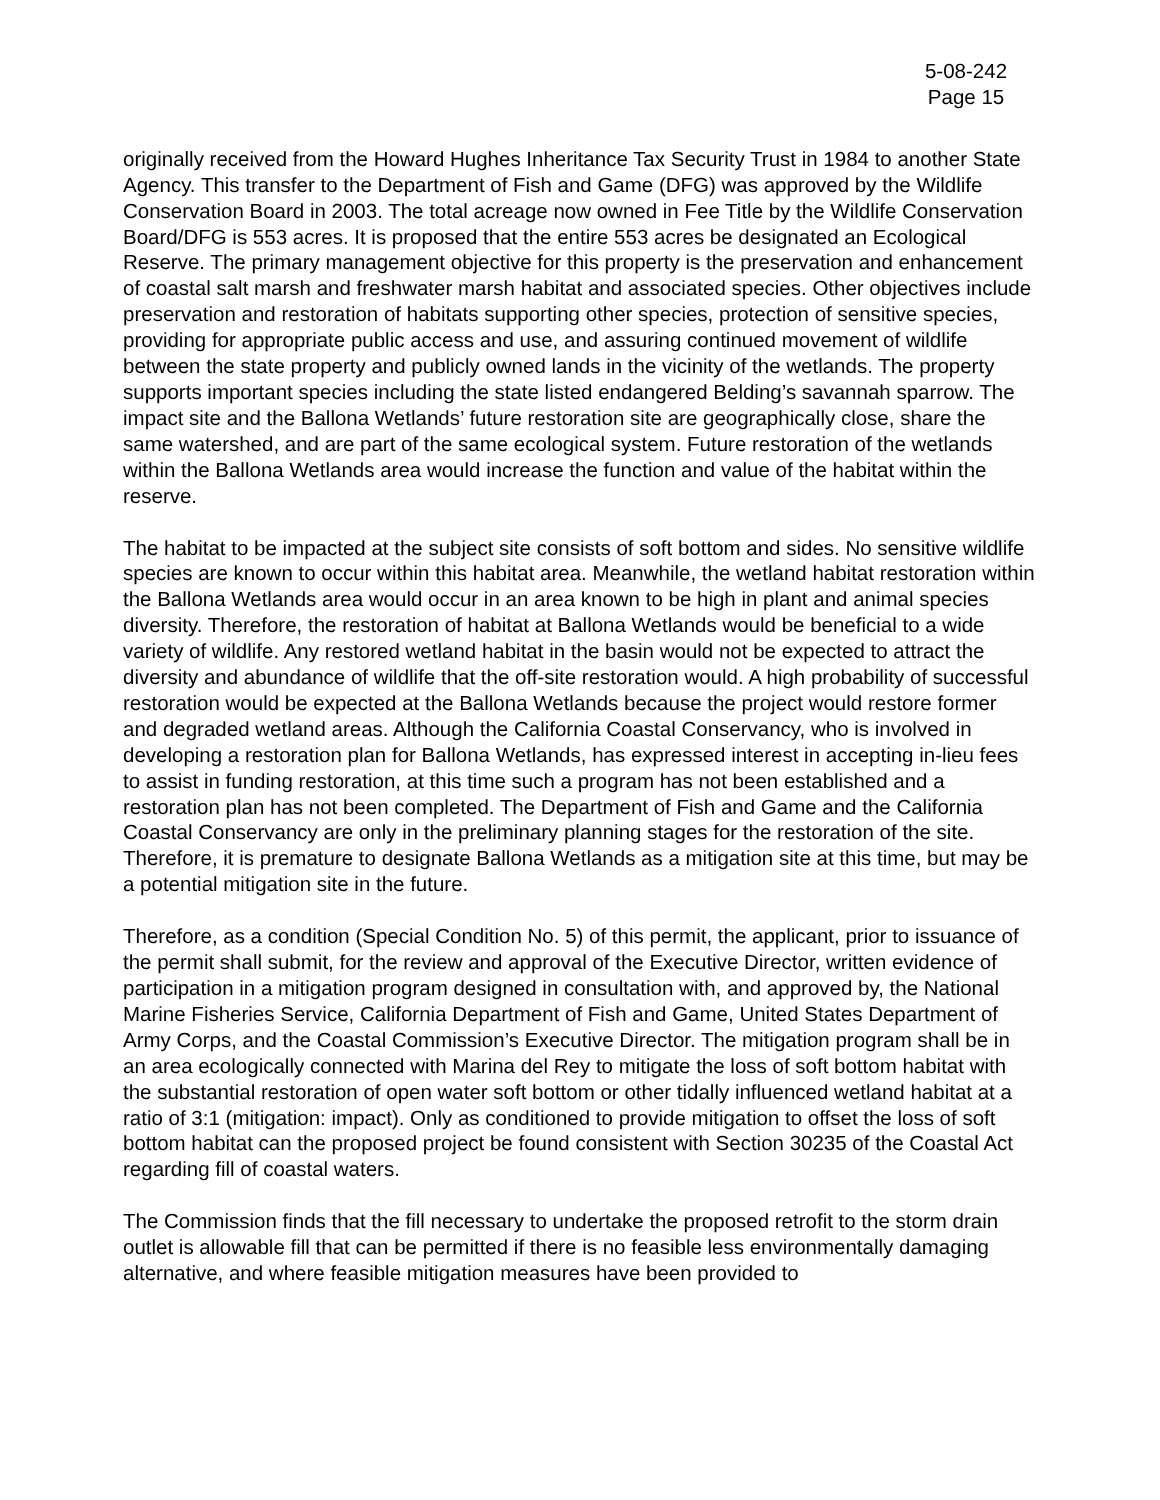5-08-242
Page 15
originally received from the Howard Hughes Inheritance Tax Security Trust in 1984 to another State Agency. This transfer to the Department of Fish and Game (DFG) was approved by the Wildlife Conservation Board in 2003. The total acreage now owned in Fee Title by the Wildlife Conservation Board/DFG is 553 acres. It is proposed that the entire 553 acres be designated an Ecological Reserve. The primary management objective for this property is the preservation and enhancement of coastal salt marsh and freshwater marsh habitat and associated species. Other objectives include preservation and restoration of habitats supporting other species, protection of sensitive species, providing for appropriate public access and use, and assuring continued movement of wildlife between the state property and publicly owned lands in the vicinity of the wetlands. The property supports important species including the state listed endangered Belding’s savannah sparrow. The impact site and the Ballona Wetlands’ future restoration site are geographically close, share the same watershed, and are part of the same ecological system. Future restoration of the wetlands within the Ballona Wetlands area would increase the function and value of the habitat within the reserve.
The habitat to be impacted at the subject site consists of soft bottom and sides. No sensitive wildlife species are known to occur within this habitat area. Meanwhile, the wetland habitat restoration within the Ballona Wetlands area would occur in an area known to be high in plant and animal species diversity. Therefore, the restoration of habitat at Ballona Wetlands would be beneficial to a wide variety of wildlife. Any restored wetland habitat in the basin would not be expected to attract the diversity and abundance of wildlife that the off-site restoration would. A high probability of successful restoration would be expected at the Ballona Wetlands because the project would restore former and degraded wetland areas. Although the California Coastal Conservancy, who is involved in developing a restoration plan for Ballona Wetlands, has expressed interest in accepting in-lieu fees to assist in funding restoration, at this time such a program has not been established and a restoration plan has not been completed. The Department of Fish and Game and the California Coastal Conservancy are only in the preliminary planning stages for the restoration of the site. Therefore, it is premature to designate Ballona Wetlands as a mitigation site at this time, but may be a potential mitigation site in the future.
Therefore, as a condition (Special Condition No. 5) of this permit, the applicant, prior to issuance of the permit shall submit, for the review and approval of the Executive Director, written evidence of participation in a mitigation program designed in consultation with, and approved by, the National Marine Fisheries Service, California Department of Fish and Game, United States Department of Army Corps, and the Coastal Commission’s Executive Director. The mitigation program shall be in an area ecologically connected with Marina del Rey to mitigate the loss of soft bottom habitat with the substantial restoration of open water soft bottom or other tidally influenced wetland habitat at a ratio of 3:1 (mitigation: impact). Only as conditioned to provide mitigation to offset the loss of soft bottom habitat can the proposed project be found consistent with Section 30235 of the Coastal Act regarding fill of coastal waters.
The Commission finds that the fill necessary to undertake the proposed retrofit to the storm drain outlet is allowable fill that can be permitted if there is no feasible less environmentally damaging alternative, and where feasible mitigation measures have been provided to